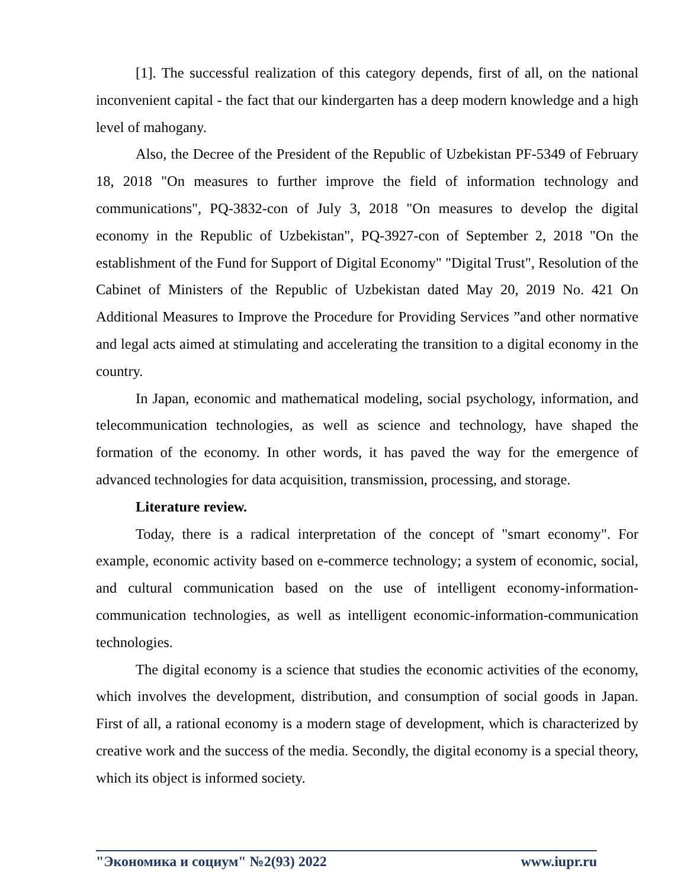[1]. The successful realization of this category depends, first of all, on the national inconvenient capital - the fact that our kindergarten has a deep modern knowledge and a high level of mahogany.
Also, the Decree of the President of the Republic of Uzbekistan PF-5349 of February 18, 2018 "On measures to further improve the field of information technology and communications", PQ-3832-con of July 3, 2018 "On measures to develop the digital economy in the Republic of Uzbekistan", PQ-3927-con of September 2, 2018 "On the establishment of the Fund for Support of Digital Economy" "Digital Trust", Resolution of the Cabinet of Ministers of the Republic of Uzbekistan dated May 20, 2019 No. 421 On Additional Measures to Improve the Procedure for Providing Services ”and other normative and legal acts aimed at stimulating and accelerating the transition to a digital economy in the country.
In Japan, economic and mathematical modeling, social psychology, information, and telecommunication technologies, as well as science and technology, have shaped the formation of the economy. In other words, it has paved the way for the emergence of advanced technologies for data acquisition, transmission, processing, and storage.
Literature review.
Today, there is a radical interpretation of the concept of "smart economy". For example, economic activity based on e-commerce technology; a system of economic, social, and cultural communication based on the use of intelligent economy-information-communication technologies, as well as intelligent economic-information-communication technologies.
The digital economy is a science that studies the economic activities of the economy, which involves the development, distribution, and consumption of social goods in Japan. First of all, a rational economy is a modern stage of development, which is characterized by creative work and the success of the media. Secondly, the digital economy is a special theory, which its object is informed society.
"Экономика и социум" №2(93) 2022 www.iupr.ru